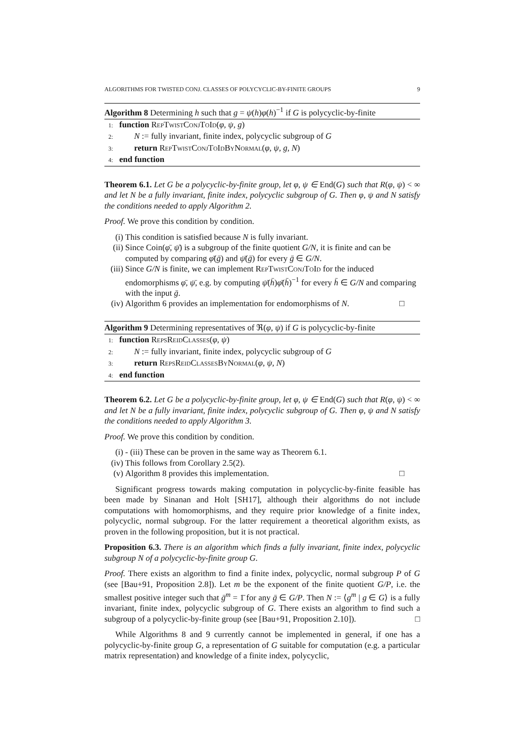ALGORITHMS FOR TWISTED CONJ. CLASSES OF POLYCYCLIC-BY-FINITE GROUPS 9
Algorithm 8 Determining h such that g = ψ(h)φ(h)<sup>−1</sup> if G is polycyclic-by-finite
1: function RepTwistConjToId(φ, ψ, g)
2: N := fully invariant, finite index, polycyclic subgroup of G
3: return RepTwistConjToIdByNormal(φ, ψ, g, N)
4: end function
Theorem 6.1. Let G be a polycyclic-by-finite group, let φ, ψ ∈ End(G) such that R(φ, ψ) < ∞ and let N be a fully invariant, finite index, polycyclic subgroup of G. Then φ, ψ and N satisfy the conditions needed to apply Algorithm 2.
Proof. We prove this condition by condition.
(i) This condition is satisfied because N is fully invariant.
(ii) Since Coin(φ̄, ψ̄) is a subgroup of the finite quotient G/N, it is finite and can be computed by comparing φ̄(ḡ) and ψ̄(ḡ) for every ḡ ∈ G/N.
(iii) Since G/N is finite, we can implement RepTwistConjToId for the induced endomorphisms φ̄, ψ̄, e.g. by computing ψ̄(h̄)φ̄(h̄)<sup>−1</sup> for every h̄ ∈ G/N and comparing with the input ḡ.
(iv) Algorithm 6 provides an implementation for endomorphisms of N. □
Algorithm 9 Determining representatives of ℜ(φ, ψ) if G is polycyclic-by-finite
1: function RepsReidClasses(φ, ψ)
2: N := fully invariant, finite index, polycyclic subgroup of G
3: return RepsReidClassesByNormal(φ, ψ, N)
4: end function
Theorem 6.2. Let G be a polycyclic-by-finite group, let φ, ψ ∈ End(G) such that R(φ, ψ) < ∞ and let N be a fully invariant, finite index, polycyclic subgroup of G. Then φ, ψ and N satisfy the conditions needed to apply Algorithm 3.
Proof. We prove this condition by condition.
(i) - (iii) These can be proven in the same way as Theorem 6.1.
(iv) This follows from Corollary 2.5(2).
(v) Algorithm 8 provides this implementation. □
Significant progress towards making computation in polycyclic-by-finite feasible has been made by Sinanan and Holt [SH17], although their algorithms do not include computations with homomorphisms, and they require prior knowledge of a finite index, polycyclic, normal subgroup. For the latter requirement a theoretical algorithm exists, as proven in the following proposition, but it is not practical.
Proposition 6.3. There is an algorithm which finds a fully invariant, finite index, polycyclic subgroup N of a polycyclic-by-finite group G.
Proof. There exists an algorithm to find a finite index, polycyclic, normal subgroup P of G (see [Bau+91, Proposition 2.8]). Let m be the exponent of the finite quotient G/P, i.e. the smallest positive integer such that ḡ<sup>m</sup> = 1̄ for any ḡ ∈ G/P. Then N := ⟨g<sup>m</sup> | g ∈ G⟩ is a fully invariant, finite index, polycyclic subgroup of G. There exists an algorithm to find such a subgroup of a polycyclic-by-finite group (see [Bau+91, Proposition 2.10]). □
While Algorithms 8 and 9 currently cannot be implemented in general, if one has a polycyclic-by-finite group G, a representation of G suitable for computation (e.g. a particular matrix representation) and knowledge of a finite index, polycyclic,